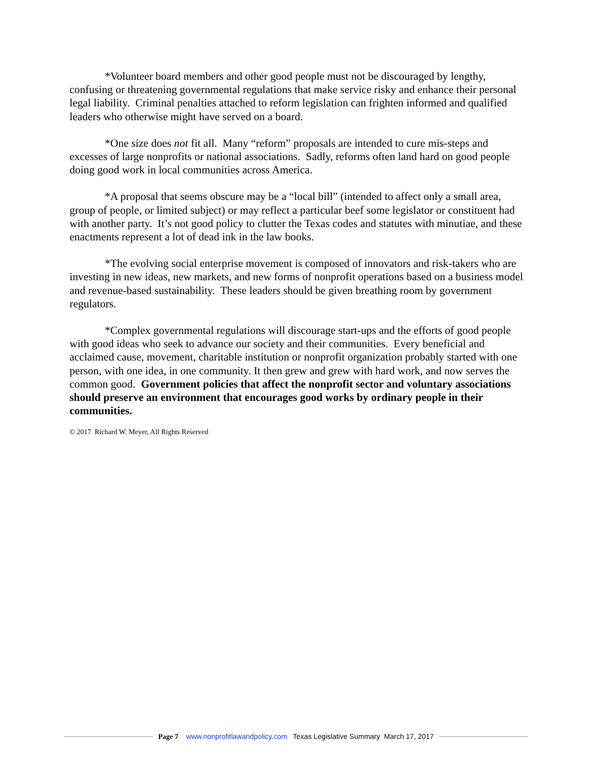*Volunteer board members and other good people must not be discouraged by lengthy, confusing or threatening governmental regulations that make service risky and enhance their personal legal liability. Criminal penalties attached to reform legislation can frighten informed and qualified leaders who otherwise might have served on a board.
*One size does not fit all. Many “reform” proposals are intended to cure mis-steps and excesses of large nonprofits or national associations. Sadly, reforms often land hard on good people doing good work in local communities across America.
*A proposal that seems obscure may be a “local bill” (intended to affect only a small area, group of people, or limited subject) or may reflect a particular beef some legislator or constituent had with another party. It’s not good policy to clutter the Texas codes and statutes with minutiae, and these enactments represent a lot of dead ink in the law books.
*The evolving social enterprise movement is composed of innovators and risk-takers who are investing in new ideas, new markets, and new forms of nonprofit operations based on a business model and revenue-based sustainability. These leaders should be given breathing room by government regulators.
*Complex governmental regulations will discourage start-ups and the efforts of good people with good ideas who seek to advance our society and their communities. Every beneficial and acclaimed cause, movement, charitable institution or nonprofit organization probably started with one person, with one idea, in one community. It then grew and grew with hard work, and now serves the common good. Government policies that affect the nonprofit sector and voluntary associations should preserve an environment that encourages good works by ordinary people in their communities.
© 2017 Richard W. Meyer, All Rights Reserved
Page 7 www.nonprofitlawandpolicy.com Texas Legislative Summary March 17, 2017